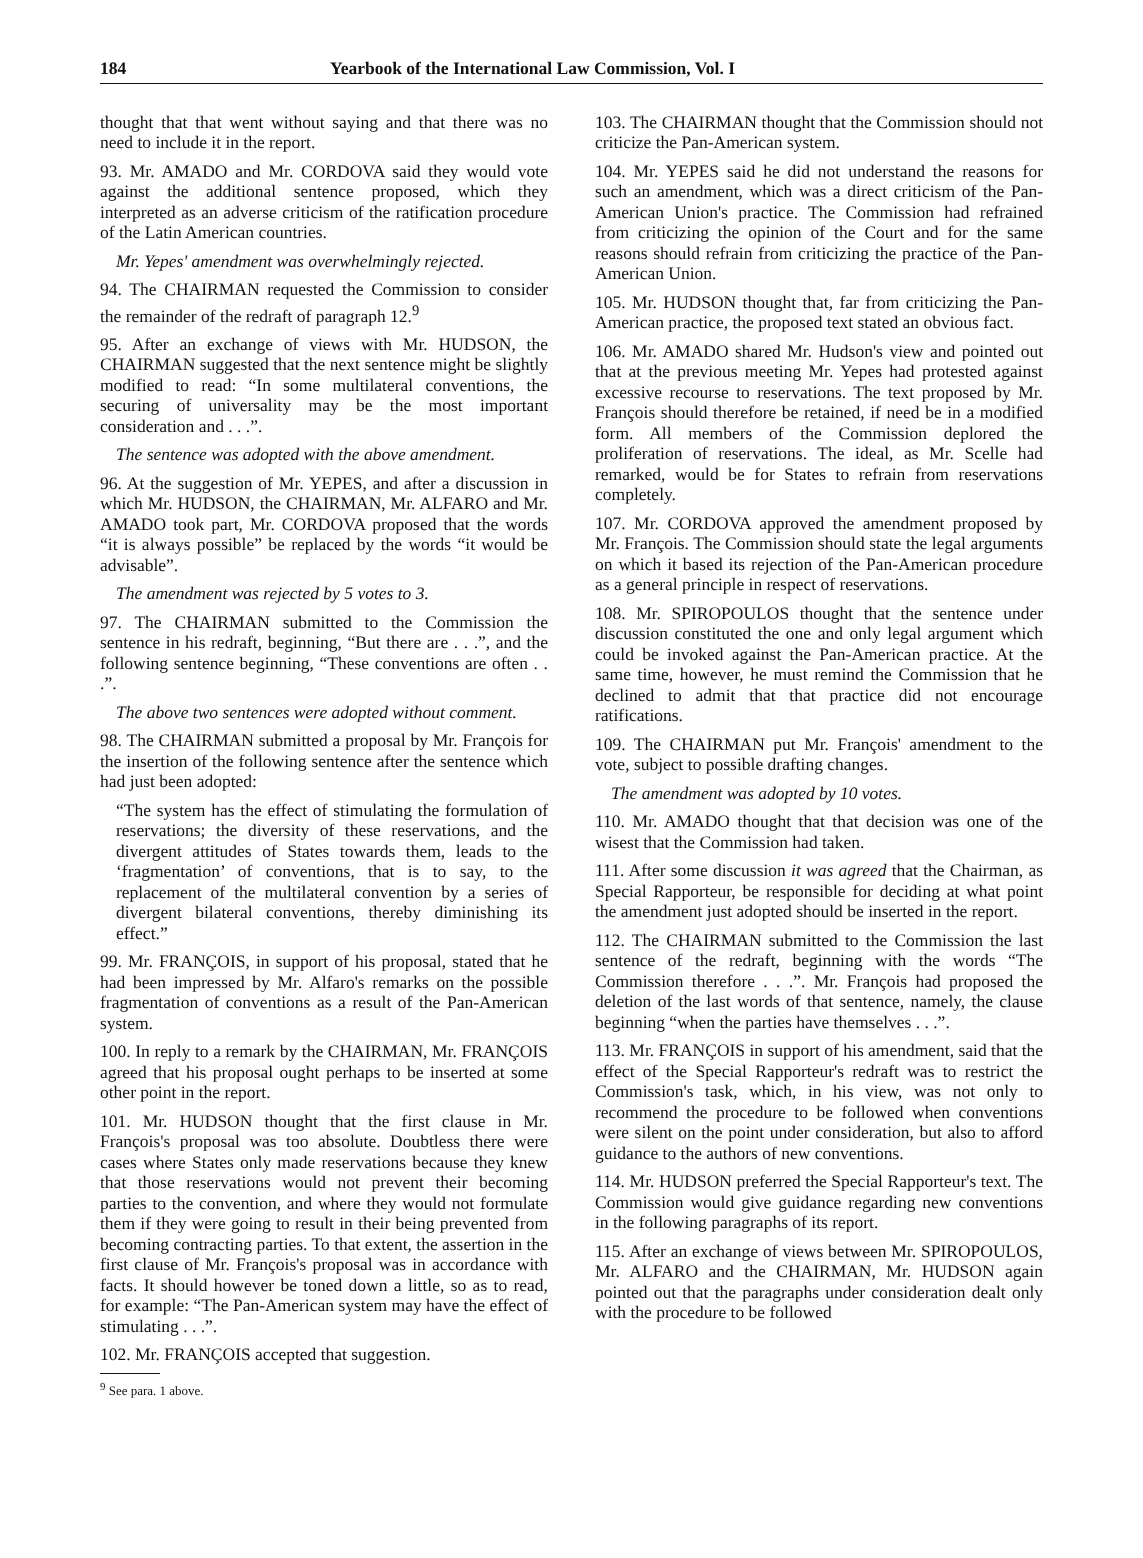184 Yearbook of the International Law Commission, Vol. I
thought that that went without saying and that there was no need to include it in the report.
93. Mr. AMADO and Mr. CORDOVA said they would vote against the additional sentence proposed, which they interpreted as an adverse criticism of the ratification procedure of the Latin American countries.
Mr. Yepes' amendment was overwhelmingly rejected.
94. The CHAIRMAN requested the Commission to consider the remainder of the redraft of paragraph 12.<sup>9</sup>
95. After an exchange of views with Mr. HUDSON, the CHAIRMAN suggested that the next sentence might be slightly modified to read: “In some multilateral conventions, the securing of universality may be the most important consideration and . . .”.
The sentence was adopted with the above amendment.
96. At the suggestion of Mr. YEPES, and after a discussion in which Mr. HUDSON, the CHAIRMAN, Mr. ALFARO and Mr. AMADO took part, Mr. CORDOVA proposed that the words “it is always possible” be replaced by the words “it would be advisable”.
The amendment was rejected by 5 votes to 3.
97. The CHAIRMAN submitted to the Commission the sentence in his redraft, beginning, “But there are . . .”, and the following sentence beginning, “These conventions are often . . .”.
The above two sentences were adopted without comment.
98. The CHAIRMAN submitted a proposal by Mr. François for the insertion of the following sentence after the sentence which had just been adopted:
“The system has the effect of stimulating the formulation of reservations; the diversity of these reservations, and the divergent attitudes of States towards them, leads to the ‘fragmentation’ of conventions, that is to say, to the replacement of the multilateral convention by a series of divergent bilateral conventions, thereby diminishing its effect.”
99. Mr. FRANÇOIS, in support of his proposal, stated that he had been impressed by Mr. Alfaro's remarks on the possible fragmentation of conventions as a result of the Pan-American system.
100. In reply to a remark by the CHAIRMAN, Mr. FRANÇOIS agreed that his proposal ought perhaps to be inserted at some other point in the report.
101. Mr. HUDSON thought that the first clause in Mr. François's proposal was too absolute. Doubtless there were cases where States only made reservations because they knew that those reservations would not prevent their becoming parties to the convention, and where they would not formulate them if they were going to result in their being prevented from becoming contracting parties. To that extent, the assertion in the first clause of Mr. François's proposal was in accordance with facts. It should however be toned down a little, so as to read, for example: “The Pan-American system may have the effect of stimulating . . .”.
102. Mr. FRANÇOIS accepted that suggestion.
<sup>9</sup> See para. 1 above.
103. The CHAIRMAN thought that the Commission should not criticize the Pan-American system.
104. Mr. YEPES said he did not understand the reasons for such an amendment, which was a direct criticism of the Pan-American Union's practice. The Commission had refrained from criticizing the opinion of the Court and for the same reasons should refrain from criticizing the practice of the Pan-American Union.
105. Mr. HUDSON thought that, far from criticizing the Pan-American practice, the proposed text stated an obvious fact.
106. Mr. AMADO shared Mr. Hudson's view and pointed out that at the previous meeting Mr. Yepes had protested against excessive recourse to reservations. The text proposed by Mr. François should therefore be retained, if need be in a modified form. All members of the Commission deplored the proliferation of reservations. The ideal, as Mr. Scelle had remarked, would be for States to refrain from reservations completely.
107. Mr. CORDOVA approved the amendment proposed by Mr. François. The Commission should state the legal arguments on which it based its rejection of the Pan-American procedure as a general principle in respect of reservations.
108. Mr. SPIROPOULOS thought that the sentence under discussion constituted the one and only legal argument which could be invoked against the Pan-American practice. At the same time, however, he must remind the Commission that he declined to admit that that practice did not encourage ratifications.
109. The CHAIRMAN put Mr. François' amendment to the vote, subject to possible drafting changes.
The amendment was adopted by 10 votes.
110. Mr. AMADO thought that that decision was one of the wisest that the Commission had taken.
111. After some discussion it was agreed that the Chairman, as Special Rapporteur, be responsible for deciding at what point the amendment just adopted should be inserted in the report.
112. The CHAIRMAN submitted to the Commission the last sentence of the redraft, beginning with the words “The Commission therefore . . .”. Mr. François had proposed the deletion of the last words of that sentence, namely, the clause beginning “when the parties have themselves . . .”.
113. Mr. FRANÇOIS in support of his amendment, said that the effect of the Special Rapporteur's redraft was to restrict the Commission's task, which, in his view, was not only to recommend the procedure to be followed when conventions were silent on the point under consideration, but also to afford guidance to the authors of new conventions.
114. Mr. HUDSON preferred the Special Rapporteur's text. The Commission would give guidance regarding new conventions in the following paragraphs of its report.
115. After an exchange of views between Mr. SPIROPOULOS, Mr. ALFARO and the CHAIRMAN, Mr. HUDSON again pointed out that the paragraphs under consideration dealt only with the procedure to be followed